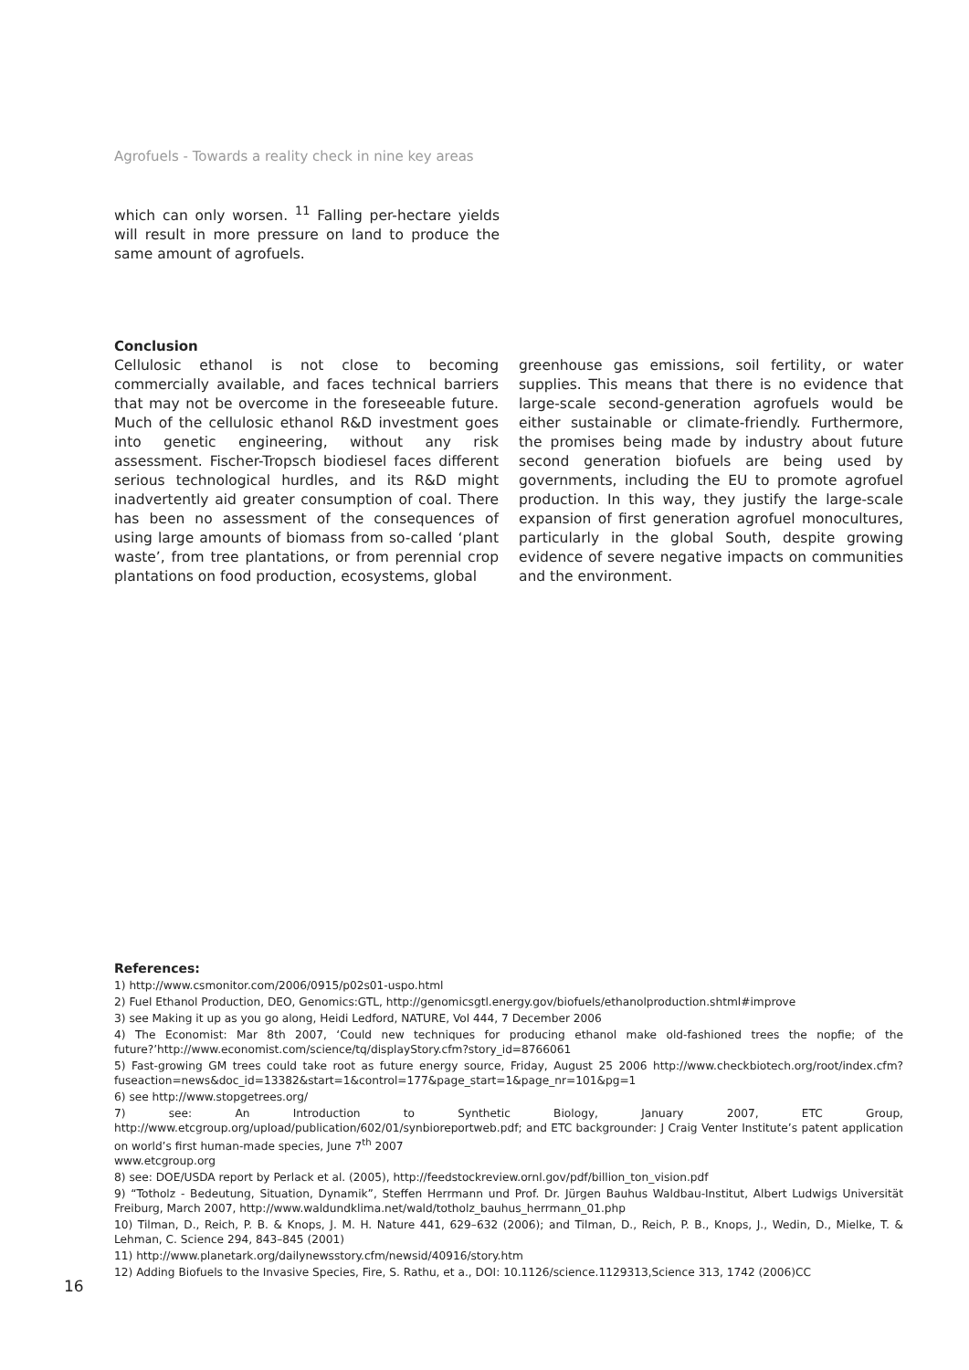Agrofuels - Towards a reality check in nine key areas
which can only worsen. <sup>11</sup> Falling per-hectare yields will result in more pressure on land to produce the same amount of agrofuels.
Conclusion
Cellulosic ethanol is not close to becoming commercially available, and faces technical barriers that may not be overcome in the foreseeable future. Much of the cellulosic ethanol R&D investment goes into genetic engineering, without any risk assessment. Fischer-Tropsch biodiesel faces different serious technological hurdles, and its R&D might inadvertently aid greater consumption of coal. There has been no assessment of the consequences of using large amounts of biomass from so-called ‘plant waste’, from tree plantations, or from perennial crop plantations on food production, ecosystems, global
greenhouse gas emissions, soil fertility, or water supplies. This means that there is no evidence that large-scale second-generation agrofuels would be either sustainable or climate-friendly. Furthermore, the promises being made by industry about future second generation biofuels are being used by governments, including the EU to promote agrofuel production. In this way, they justify the large-scale expansion of first generation agrofuel monocultures, particularly in the global South, despite growing evidence of severe negative impacts on communities and the environment.
References:
1) http://www.csmonitor.com/2006/0915/p02s01-uspo.html
2) Fuel Ethanol Production, DEO, Genomics:GTL, http://genomicsgtl.energy.gov/biofuels/ethanolproduction.shtml#improve
3) see Making it up as you go along, Heidi Ledford, NATURE, Vol 444, 7 December 2006
4) The Economist: Mar 8th 2007, ‘Could new techniques for producing ethanol make old-fashioned trees the nopfie; of the future?’http://www.economist.com/science/tq/displayStory.cfm?story_id=8766061
5) Fast-growing GM trees could take root as future energy source, Friday, August 25 2006 http://www.checkbiotech.org/root/index.cfm?fuseaction=news&doc_id=13382&start=1&control=177&page_start=1&page_nr=101&pg=1
6) see http://www.stopgetrees.org/
7) see: An Introduction to Synthetic Biology, January 2007, ETC Group, http://www.etcgroup.org/upload/publication/602/01/synbioreportweb.pdf; and ETC backgrounder: J Craig Venter Institute’s patent application on world’s first human-made species, June 7<sup>th</sup> 2007
www.etcgroup.org
8) see: DOE/USDA report by Perlack et al. (2005), http://feedstockreview.ornl.gov/pdf/billion_ton_vision.pdf
9) “Totholz - Bedeutung, Situation, Dynamik”, Steffen Herrmann und Prof. Dr. Jürgen Bauhus Waldbau-Institut, Albert Ludwigs Universität Freiburg, March 2007, http://www.waldundklima.net/wald/totholz_bauhus_herrmann_01.php
10) Tilman, D., Reich, P. B. & Knops, J. M. H. Nature 441, 629–632 (2006); and Tilman, D., Reich, P. B., Knops, J., Wedin, D., Mielke, T. & Lehman, C. Science 294, 843–845 (2001)
11) http://www.planetark.org/dailynewsstory.cfm/newsid/40916/story.htm
12) Adding Biofuels to the Invasive Species, Fire, S. Rathu, et a., DOI: 10.1126/science.1129313,Science 313, 1742 (2006)CC
16